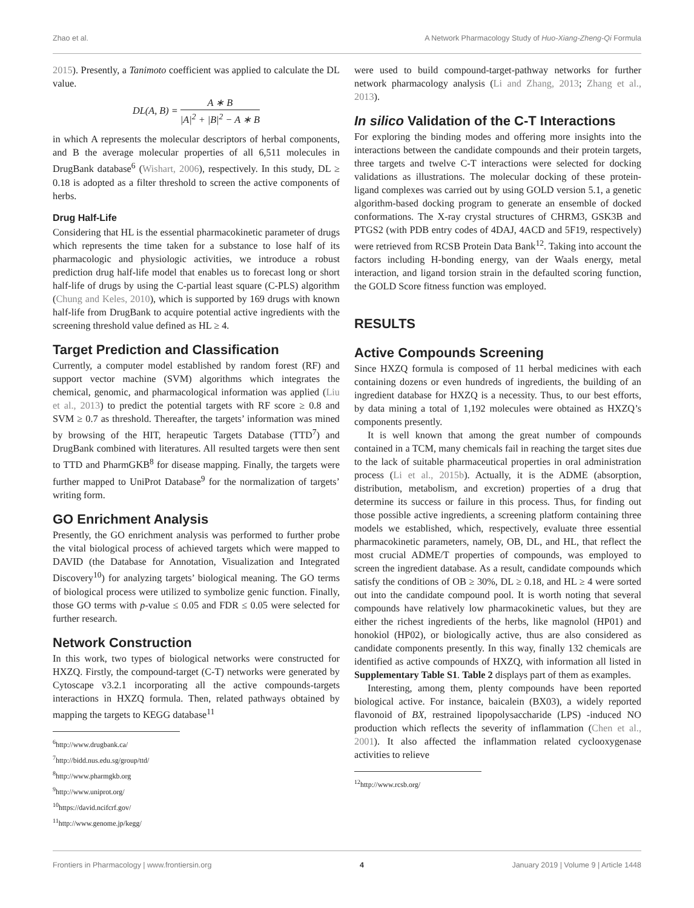Zhao et al. A Network Pharmacology Study of Huo-Xiang-Zheng-Qi Formula
2015). Presently, a Tanimoto coefficient was applied to calculate the DL value.
DL(A, B) = A ∗ B |A|<sup>2</sup> + |B|<sup>2</sup> − A ∗ B
in which A represents the molecular descriptors of herbal components, and B the average molecular properties of all 6,511 molecules in DrugBank database<sup>6</sup> (Wishart, 2006), respectively. In this study, DL ≥ 0.18 is adopted as a filter threshold to screen the active components of herbs.
Drug Half-Life
Considering that HL is the essential pharmacokinetic parameter of drugs which represents the time taken for a substance to lose half of its pharmacologic and physiologic activities, we introduce a robust prediction drug half-life model that enables us to forecast long or short half-life of drugs by using the C-partial least square (C-PLS) algorithm (Chung and Keles, 2010), which is supported by 169 drugs with known half-life from DrugBank to acquire potential active ingredients with the screening threshold value defined as HL ≥ 4.
Target Prediction and Classification
Currently, a computer model established by random forest (RF) and support vector machine (SVM) algorithms which integrates the chemical, genomic, and pharmacological information was applied (Liu et al., 2013) to predict the potential targets with RF score ≥ 0.8 and SVM ≥ 0.7 as threshold. Thereafter, the targets’ information was mined by browsing of the HIT, herapeutic Targets Database (TTD<sup>7</sup>) and DrugBank combined with literatures. All resulted targets were then sent to TTD and PharmGKB<sup>8</sup> for disease mapping. Finally, the targets were further mapped to UniProt Database<sup>9</sup> for the normalization of targets’ writing form.
GO Enrichment Analysis
Presently, the GO enrichment analysis was performed to further probe the vital biological process of achieved targets which were mapped to DAVID (the Database for Annotation, Visualization and Integrated Discovery<sup>10</sup>) for analyzing targets’ biological meaning. The GO terms of biological process were utilized to symbolize genic function. Finally, those GO terms with p-value ≤ 0.05 and FDR ≤ 0.05 were selected for further research.
Network Construction
In this work, two types of biological networks were constructed for HXZQ. Firstly, the compound-target (C-T) networks were generated by Cytoscape v3.2.1 incorporating all the active compounds-targets interactions in HXZQ formula. Then, related pathways obtained by mapping the targets to KEGG database<sup>11</sup>
<sup>6</sup> http://www.drugbank.ca/
<sup>7</sup> http://bidd.nus.edu.sg/group/ttd/
<sup>8</sup> http://www.pharmgkb.org
<sup>9</sup> http://www.uniprot.org/
<sup>10</sup> https://david.ncifcrf.gov/
<sup>11</sup> http://www.genome.jp/kegg/
were used to build compound-target-pathway networks for further network pharmacology analysis (Li and Zhang, 2013; Zhang et al., 2013).
In silico Validation of the C-T Interactions
For exploring the binding modes and offering more insights into the interactions between the candidate compounds and their protein targets, three targets and twelve C-T interactions were selected for docking validations as illustrations. The molecular docking of these protein-ligand complexes was carried out by using GOLD version 5.1, a genetic algorithm-based docking program to generate an ensemble of docked conformations. The X-ray crystal structures of CHRM3, GSK3B and PTGS2 (with PDB entry codes of 4DAJ, 4ACD and 5F19, respectively) were retrieved from RCSB Protein Data Bank<sup>12</sup>. Taking into account the factors including H-bonding energy, van der Waals energy, metal interaction, and ligand torsion strain in the defaulted scoring function, the GOLD Score fitness function was employed.
RESULTS
Active Compounds Screening
Since HXZQ formula is composed of 11 herbal medicines with each containing dozens or even hundreds of ingredients, the building of an ingredient database for HXZQ is a necessity. Thus, to our best efforts, by data mining a total of 1,192 molecules were obtained as HXZQ’s components presently.
It is well known that among the great number of compounds contained in a TCM, many chemicals fail in reaching the target sites due to the lack of suitable pharmaceutical properties in oral administration process (Li et al., 2015b). Actually, it is the ADME (absorption, distribution, metabolism, and excretion) properties of a drug that determine its success or failure in this process. Thus, for finding out those possible active ingredients, a screening platform containing three models we established, which, respectively, evaluate three essential pharmacokinetic parameters, namely, OB, DL, and HL, that reflect the most crucial ADME/T properties of compounds, was employed to screen the ingredient database. As a result, candidate compounds which satisfy the conditions of OB ≥ 30%, DL ≥ 0.18, and HL ≥ 4 were sorted out into the candidate compound pool. It is worth noting that several compounds have relatively low pharmacokinetic values, but they are either the richest ingredients of the herbs, like magnolol (HP01) and honokiol (HP02), or biologically active, thus are also considered as candidate components presently. In this way, finally 132 chemicals are identified as active compounds of HXZQ, with information all listed in Supplementary Table S1. Table 2 displays part of them as examples.
Interesting, among them, plenty compounds have been reported biological active. For instance, baicalein (BX03), a widely reported flavonoid of BX, restrained lipopolysaccharide (LPS) -induced NO production which reflects the severity of inflammation (Chen et al., 2001). It also affected the inflammation related cyclooxygenase activities to relieve
<sup>12</sup> http://www.rcsb.org/
Frontiers in Pharmacology | www.frontiersin.org 4 January 2019 | Volume 9 | Article 1448